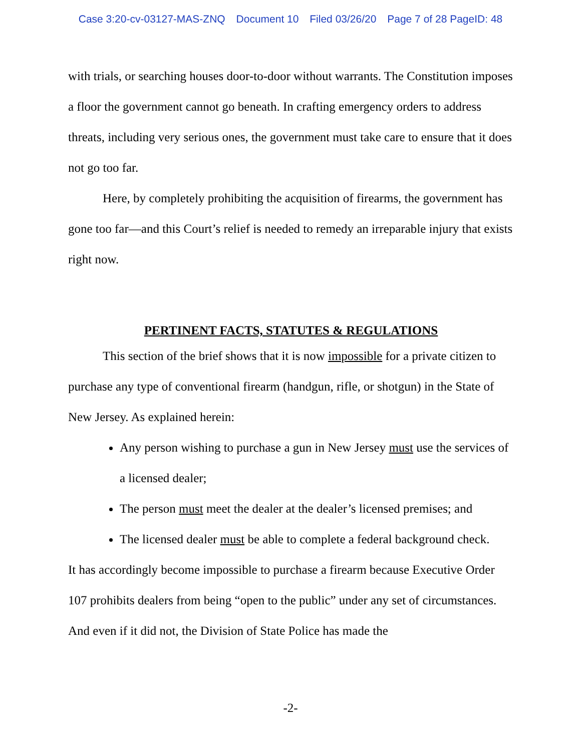Case 3:20-cv-03127-MAS-ZNQ Document 10 Filed 03/26/20 Page 7 of 28 PageID: 48
with trials, or searching houses door-to-door without warrants. The Constitution imposes a floor the government cannot go beneath. In crafting emergency orders to address threats, including very serious ones, the government must take care to ensure that it does not go too far.
Here, by completely prohibiting the acquisition of firearms, the government has gone too far—and this Court’s relief is needed to remedy an irreparable injury that exists right now.
PERTINENT FACTS, STATUTES & REGULATIONS
This section of the brief shows that it is now impossible for a private citizen to purchase any type of conventional firearm (handgun, rifle, or shotgun) in the State of New Jersey. As explained herein:
Any person wishing to purchase a gun in New Jersey must use the services of a licensed dealer;
The person must meet the dealer at the dealer’s licensed premises; and
The licensed dealer must be able to complete a federal background check.
It has accordingly become impossible to purchase a firearm because Executive Order 107 prohibits dealers from being “open to the public” under any set of circumstances. And even if it did not, the Division of State Police has made the
-2-